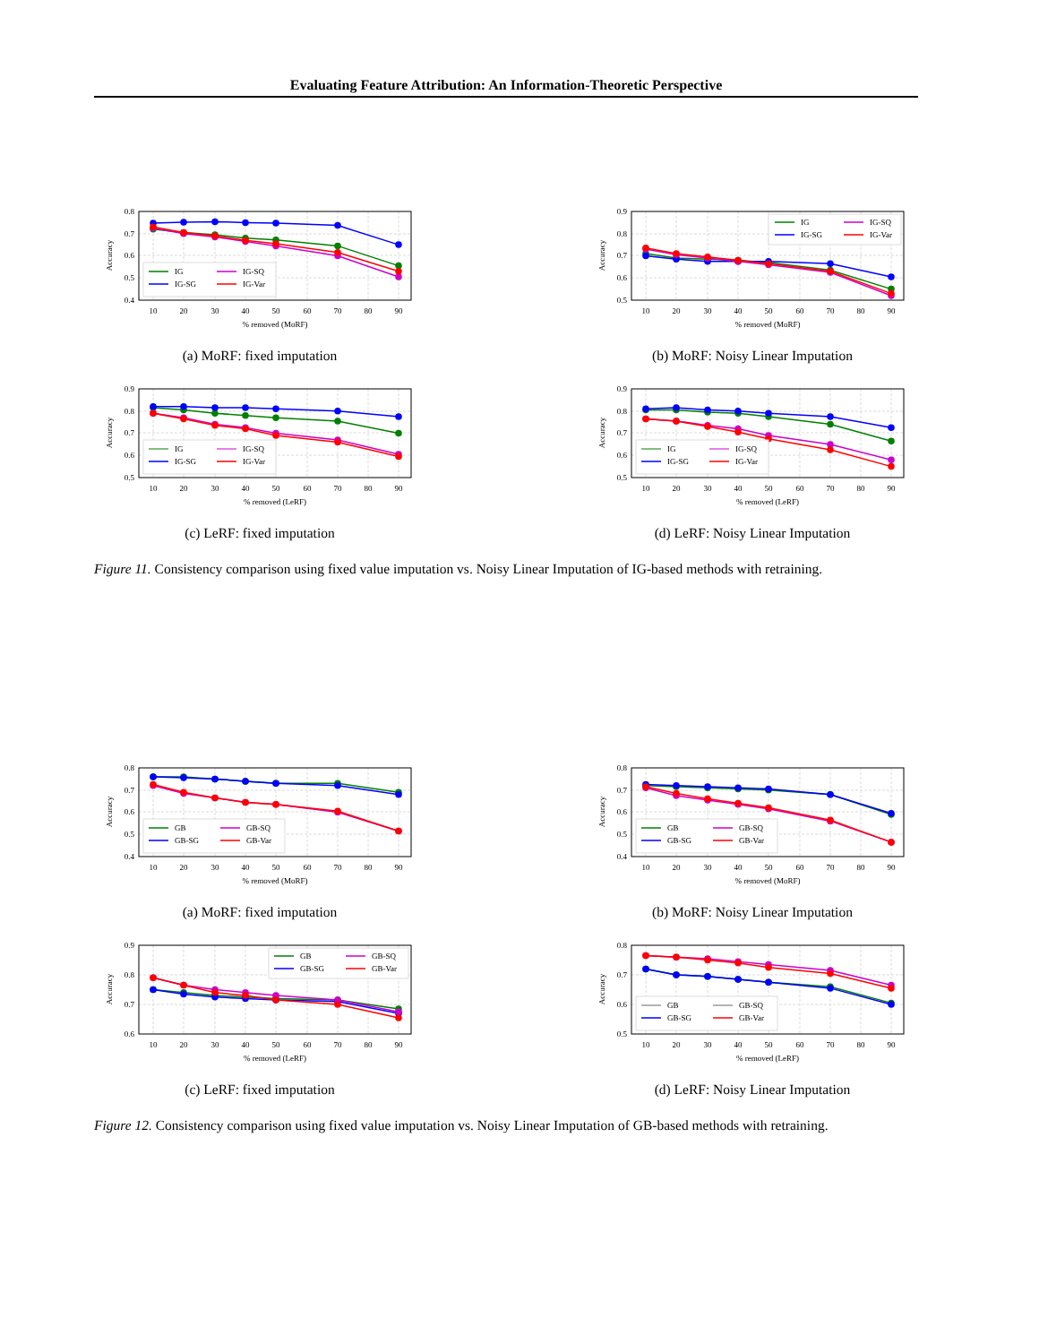Evaluating Feature Attribution: An Information-Theoretic Perspective
IG
IG-SQ
IG-SG
IG-Var
0.8
0.7
0.6
0.5
0.4
10
20
30
40
50
60
70
80
90
% removed (MoRF)
Accuracy
(a) MoRF: fixed imputation
IG
IG-SQ
IG-SG
IG-Var
0.9
0.8
0.7
0.6
0.5
10
20
30
40
50
60
70
80
90
% removed (MoRF)
Accuracy
(b) MoRF: Noisy Linear Imputation
IG
IG-SQ
IG-SG
IG-Var
0.9
0.8
0.7
0.6
0.5
10
20
30
40
50
60
70
80
90
% removed (LeRF)
Accuracy
(c) LeRF: fixed imputation
IG
IG-SQ
IG-SG
IG-Var
0.9
0.8
0.7
0.6
0.5
10
20
30
40
50
60
70
80
90
% removed (LeRF)
Accuracy
(d) LeRF: Noisy Linear Imputation
Figure 11. Consistency comparison using fixed value imputation vs. Noisy Linear Imputation of IG-based methods with retraining.
GB
GB-SQ
GB-SG
GB-Var
0.8
0.7
0.6
0.5
0.4
10
20
30
40
50
60
70
80
90
% removed (MoRF)
Accuracy
(a) MoRF: fixed imputation
GB
GB-SQ
GB-SG
GB-Var
0.8
0.7
0.6
0.5
0.4
10
20
30
40
50
60
70
80
90
% removed (MoRF)
Accuracy
(b) MoRF: Noisy Linear Imputation
GB
GB-SQ
GB-SG
GB-Var
0.9
0.8
0.7
0.6
10
20
30
40
50
60
70
80
90
% removed (LeRF)
Accuracy
(c) LeRF: fixed imputation
GB
GB-SQ
GB-SG
GB-Var
0.8
0.7
0.6
0.5
10
20
30
40
50
60
70
80
90
% removed (LeRF)
Accuracy
(d) LeRF: Noisy Linear Imputation
Figure 12. Consistency comparison using fixed value imputation vs. Noisy Linear Imputation of GB-based methods with retraining.